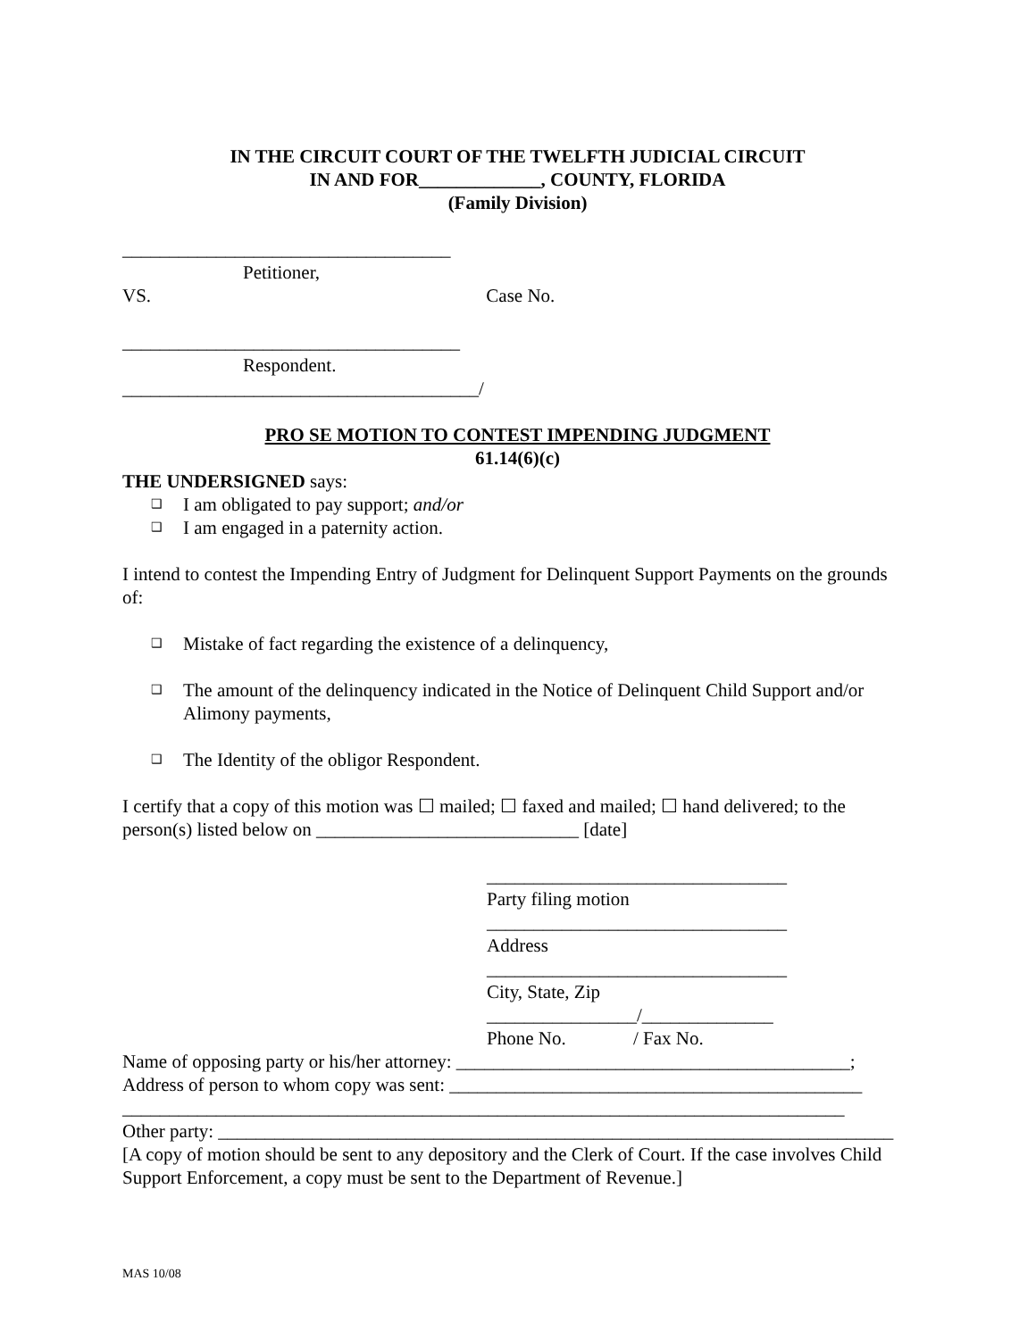IN THE CIRCUIT COURT OF THE TWELFTH JUDICIAL CIRCUIT
IN AND FOR_____________, COUNTY, FLORIDA
(Family Division)
___________________________________
Petitioner,
VS. Case No.
____________________________________
Respondent.
______________________________________/
PRO SE MOTION TO CONTEST IMPENDING JUDGMENT
61.14(6)(c)
THE UNDERSIGNED says:
❑ I am obligated to pay support; and/or
❑ I am engaged in a paternity action.
I intend to contest the Impending Entry of Judgment for Delinquent Support Payments on the grounds of:
❑ Mistake of fact regarding the existence of a delinquency,
❑ The amount of the delinquency indicated in the Notice of Delinquent Child Support and/or Alimony payments,
❑ The Identity of the obligor Respondent.
I certify that a copy of this motion was ☐ mailed; ☐ faxed and mailed; ☐ hand delivered; to the person(s) listed below on ____________________________ [date]
________________________________
Party filing motion
________________________________
Address
________________________________
City, State, Zip
________________/______________
Phone No. / Fax No.
Name of opposing party or his/her attorney: __________________________________________;
Address of person to whom copy was sent: ____________________________________________
_____________________________________________________________________________
Other party: ________________________________________________________________________
[A copy of motion should be sent to any depository and the Clerk of Court. If the case involves Child Support Enforcement, a copy must be sent to the Department of Revenue.]
MAS 10/08